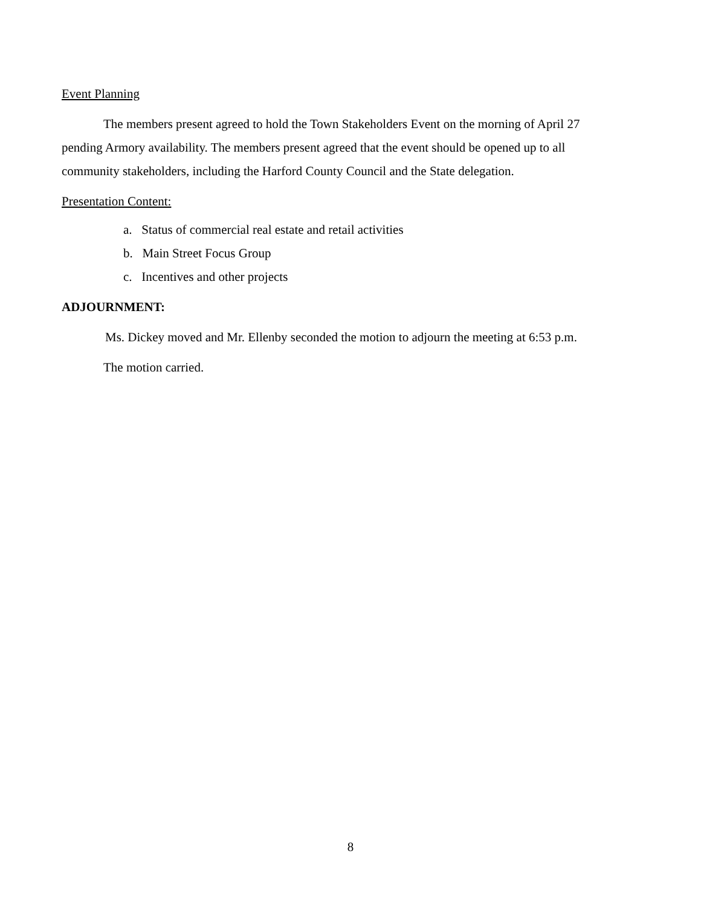Event Planning
The members present agreed to hold the Town Stakeholders Event on the morning of April 27 pending Armory availability. The members present agreed that the event should be opened up to all community stakeholders, including the Harford County Council and the State delegation.
Presentation Content:
a. Status of commercial real estate and retail activities
b. Main Street Focus Group
c. Incentives and other projects
ADJOURNMENT:
Ms. Dickey moved and Mr. Ellenby seconded the motion to adjourn the meeting at 6:53 p.m.
The motion carried.
8